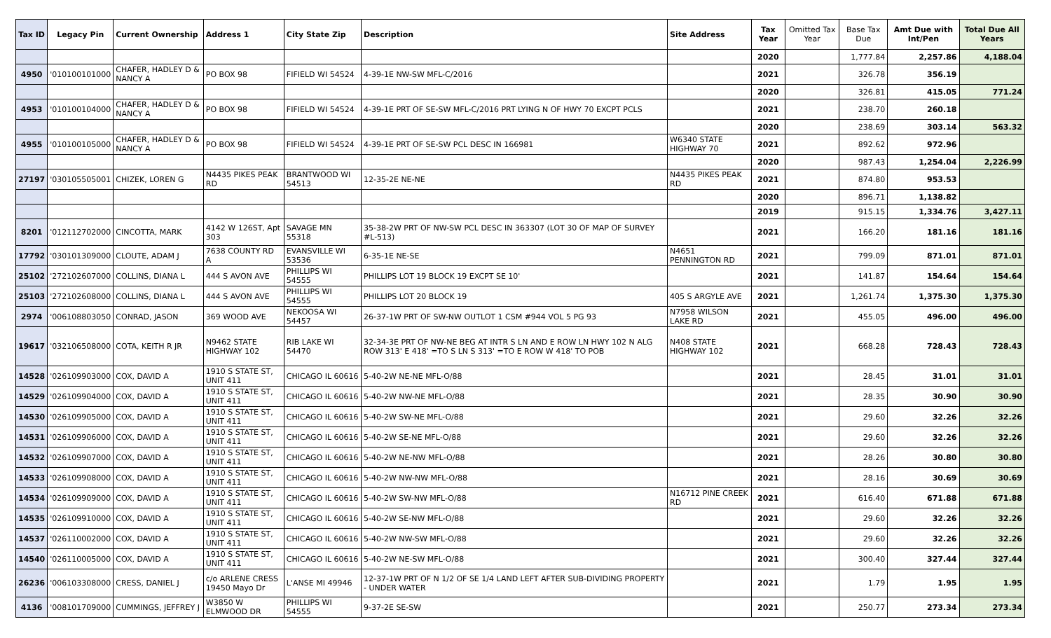| Tax ID | Legacy Pin | Current Ownership | Address 1 | City State Zip | Description | Site Address | Tax Year | Omitted Tax Year | Base Tax Due | Amt Due with Int/Pen | Total Due All Years |
| --- | --- | --- | --- | --- | --- | --- | --- | --- | --- | --- | --- |
| | | | | | | | 2020 | | 1,777.84 | 2,257.86 | 4,188.04 |
| 4950 | '010100101000 | CHAFER, HADLEY D & NANCY A | PO BOX 98 | FIFIELD WI 54524 | 4-39-1E NW-SW MFL-C/2016 | | 2021 | | 326.78 | 356.19 | |
| | | | | | | | 2020 | | 326.81 | 415.05 | 771.24 |
| 4953 | '010100104000 | CHAFER, HADLEY D & NANCY A | PO BOX 98 | FIFIELD WI 54524 | 4-39-1E PRT OF SE-SW MFL-C/2016 PRT LYING N OF HWY 70 EXCPT PCLS | | 2021 | | 238.70 | 260.18 | |
| | | | | | | | 2020 | | 238.69 | 303.14 | 563.32 |
| 4955 | '010100105000 | CHAFER, HADLEY D & NANCY A | PO BOX 98 | FIFIELD WI 54524 | 4-39-1E PRT OF SE-SW PCL DESC IN 166981 | W6340 STATE HIGHWAY 70 | 2021 | | 892.62 | 972.96 | |
| | | | | | | | 2020 | | 987.43 | 1,254.04 | 2,226.99 |
| 27197 | '030105505001 | CHIZEK, LOREN G | N4435 PIKES PEAK RD | BRANTWOOD WI 54513 | 12-35-2E NE-NE | N4435 PIKES PEAK RD | 2021 | | 874.80 | 953.53 | |
| | | | | | | | 2020 | | 896.71 | 1,138.82 | |
| | | | | | | | 2019 | | 915.15 | 1,334.76 | 3,427.11 |
| 8201 | '012112702000 | CINCOTTA, MARK | 4142 W 126ST, Apt 303 | SAVAGE MN 55318 | 35-38-2W PRT OF NW-SW PCL DESC IN 363307 (LOT 30 OF MAP OF SURVEY #L-513) | | 2021 | | 166.20 | 181.16 | 181.16 |
| 17792 | '030101309000 | CLOUTE, ADAM J | 7638 COUNTY RD A | EVANSVILLE WI 53536 | 6-35-1E NE-SE | N4651 PENNINGTON RD | 2021 | | 799.09 | 871.01 | 871.01 |
| 25102 | '272102607000 | COLLINS, DIANA L | 444 S AVON AVE | PHILLIPS WI 54555 | PHILLIPS LOT 19 BLOCK 19 EXCPT SE 10' | | 2021 | | 141.87 | 154.64 | 154.64 |
| 25103 | '272102608000 | COLLINS, DIANA L | 444 S AVON AVE | PHILLIPS WI 54555 | PHILLIPS LOT 20 BLOCK 19 | 405 S ARGYLE AVE | 2021 | | 1,261.74 | 1,375.30 | 1,375.30 |
| 2974 | '006108803050 | CONRAD, JASON | 369 WOOD AVE | NEKOOSA WI 54457 | 26-37-1W PRT OF SW-NW OUTLOT 1 CSM #944 VOL 5 PG 93 | N7958 WILSON LAKE RD | 2021 | | 455.05 | 496.00 | 496.00 |
| 19617 | '032106508000 | COTA, KEITH R JR | N9462 STATE HIGHWAY 102 | RIB LAKE WI 54470 | 32-34-3E PRT OF NW-NE BEG AT INTR S LN AND E ROW LN HWY 102 N ALG ROW 313' E 418' =TO S LN S 313' =TO E ROW W 418' TO POB | N408 STATE HIGHWAY 102 | 2021 | | 668.28 | 728.43 | 728.43 |
| 14528 | '026109903000 | COX, DAVID A | 1910 S STATE ST, UNIT 411 | CHICAGO IL 60616 | 5-40-2W NE-NE MFL-O/88 | | 2021 | | 28.45 | 31.01 | 31.01 |
| 14529 | '026109904000 | COX, DAVID A | 1910 S STATE ST, UNIT 411 | CHICAGO IL 60616 | 5-40-2W NW-NE MFL-O/88 | | 2021 | | 28.35 | 30.90 | 30.90 |
| 14530 | '026109905000 | COX, DAVID A | 1910 S STATE ST, UNIT 411 | CHICAGO IL 60616 | 5-40-2W SW-NE MFL-O/88 | | 2021 | | 29.60 | 32.26 | 32.26 |
| 14531 | '026109906000 | COX, DAVID A | 1910 S STATE ST, UNIT 411 | CHICAGO IL 60616 | 5-40-2W SE-NE MFL-O/88 | | 2021 | | 29.60 | 32.26 | 32.26 |
| 14532 | '026109907000 | COX, DAVID A | 1910 S STATE ST, UNIT 411 | CHICAGO IL 60616 | 5-40-2W NE-NW MFL-O/88 | | 2021 | | 28.26 | 30.80 | 30.80 |
| 14533 | '026109908000 | COX, DAVID A | 1910 S STATE ST, UNIT 411 | CHICAGO IL 60616 | 5-40-2W NW-NW MFL-O/88 | | 2021 | | 28.16 | 30.69 | 30.69 |
| 14534 | '026109909000 | COX, DAVID A | 1910 S STATE ST, UNIT 411 | CHICAGO IL 60616 | 5-40-2W SW-NW MFL-O/88 | N16712 PINE CREEK RD | 2021 | | 616.40 | 671.88 | 671.88 |
| 14535 | '026109910000 | COX, DAVID A | 1910 S STATE ST, UNIT 411 | CHICAGO IL 60616 | 5-40-2W SE-NW MFL-O/88 | | 2021 | | 29.60 | 32.26 | 32.26 |
| 14537 | '026110002000 | COX, DAVID A | 1910 S STATE ST, UNIT 411 | CHICAGO IL 60616 | 5-40-2W NW-SW MFL-O/88 | | 2021 | | 29.60 | 32.26 | 32.26 |
| 14540 | '026110005000 | COX, DAVID A | 1910 S STATE ST, UNIT 411 | CHICAGO IL 60616 | 5-40-2W NE-SW MFL-O/88 | | 2021 | | 300.40 | 327.44 | 327.44 |
| 26236 | '006103308000 | CRESS, DANIEL J | c/o ARLENE CRESS 19450 Mayo Dr | L'ANSE MI 49946 | 12-37-1W PRT OF N 1/2 OF SE 1/4 LAND LEFT AFTER SUB-DIVIDING PROPERTY - UNDER WATER | | 2021 | | 1.79 | 1.95 | 1.95 |
| 4136 | '008101709000 | CUMMINGS, JEFFREY J | W3850 W ELMWOOD DR | PHILLIPS WI 54555 | 9-37-2E SE-SW | | 2021 | | 250.77 | 273.34 | 273.34 |